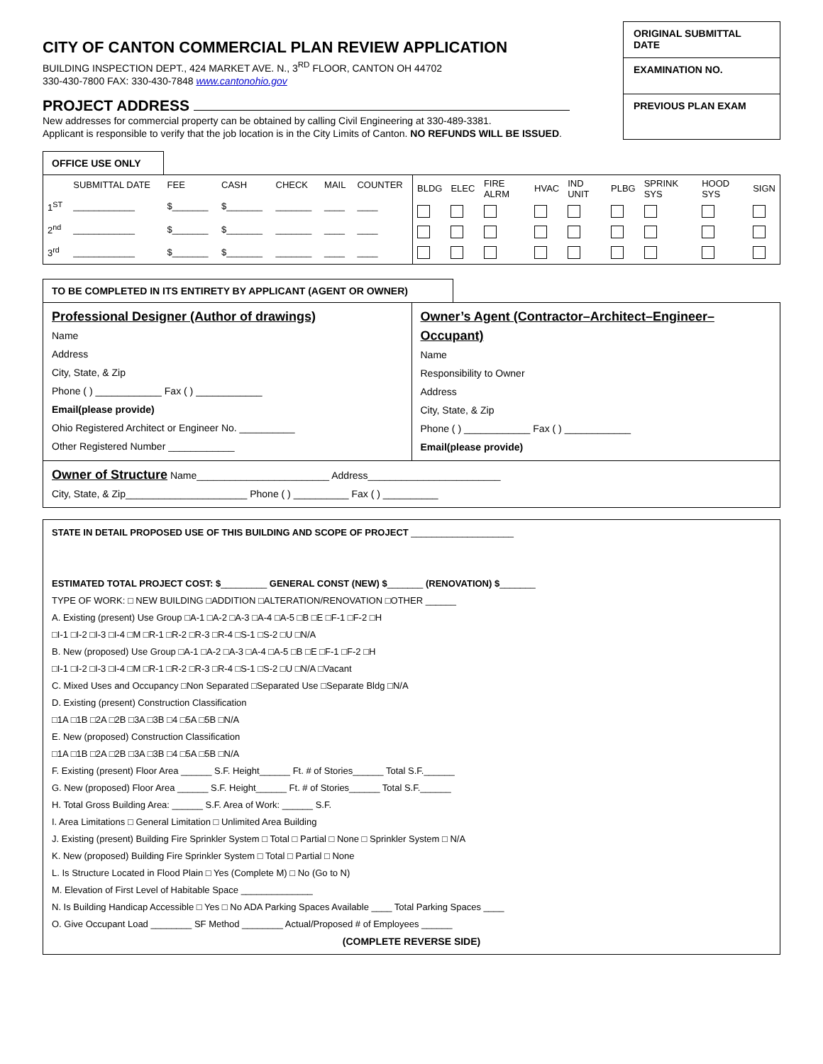CITY OF CANTON COMMERCIAL PLAN REVIEW APPLICATION
BUILDING INSPECTION DEPT., 424 MARKET AVE. N., 3<sup>RD</sup> FLOOR, CANTON OH 44702
330-430-7800 FAX: 330-430-7848 www.cantonohio.gov
PROJECT ADDRESS
New addresses for commercial property can be obtained by calling Civil Engineering at 330-489-3381.
Applicant is responsible to verify that the job location is in the City Limits of Canton. NO REFUNDS WILL BE ISSUED.
ORIGINAL SUBMITTAL DATE
EXAMINATION NO.
PREVIOUS PLAN EXAM
OFFICE USE ONLY
| | SUBMITTAL DATE | FEE | CASH | CHECK | MAIL | COUNTER |
| --- | --- | --- | --- | --- | --- | --- |
| 1<sup>ST</sup> | ____________ | $_______ | $_______ | _______ | ____ | ____ |
| 2<sup>nd</sup> | ____________ | $_______ | $_______ | _______ | ____ | ____ |
| 3<sup>rd</sup> | ____________ | $_______ | $_______ | _______ | ____ | ____ |
| BLDG | ELEC | FIRE ALRM | HVAC | IND UNIT | PLBG | SPRINK SYS | HOOD SYS | SIGN |
| --- | --- | --- | --- | --- | --- | --- | --- | --- |
TO BE COMPLETED IN ITS ENTIRETY BY APPLICANT (AGENT OR OWNER)
Professional Designer (Author of drawings)
Name
Address
City, State, & Zip
Phone ( ) ____________ Fax ( ) ____________
Email(please provide)
Ohio Registered Architect or Engineer No. __________
Other Registered Number ____________
Owner’s Agent (Contractor–Architect–Engineer–Occupant)
Name
Responsibility to Owner
Address
City, State, & Zip
Phone ( ) ____________ Fax ( ) ____________
Email(please provide)
Owner of Structure Name________________________ Address________________________
City, State, & Zip______________________ Phone ( ) __________ Fax ( ) __________
STATE IN DETAIL PROPOSED USE OF THIS BUILDING AND SCOPE OF PROJECT ____________________
ESTIMATED TOTAL PROJECT COST: $_________ GENERAL CONST (NEW) $_______ (RENOVATION) $_______
TYPE OF WORK: □ NEW BUILDING □ADDITION □ALTERATION/RENOVATION □OTHER ______
A. Existing (present) Use Group □A-1 □A-2 □A-3 □A-4 □A-5 □B □E □F-1 □F-2 □H
□I-1 □I-2 □I-3 □I-4 □M □R-1 □R-2 □R-3 □R-4 □S-1 □S-2 □U □N/A
B. New (proposed) Use Group □A-1 □A-2 □A-3 □A-4 □A-5 □B □E □F-1 □F-2 □H
□I-1 □I-2 □I-3 □I-4 □M □R-1 □R-2 □R-3 □R-4 □S-1 □S-2 □U □N/A □Vacant
C. Mixed Uses and Occupancy □Non Separated □Separated Use □Separate Bldg □N/A
D. Existing (present) Construction Classification
□1A □1B □2A □2B □3A □3B □4 □5A □5B □N/A
E. New (proposed) Construction Classification
□1A □1B □2A □2B □3A □3B □4 □5A □5B □N/A
F. Existing (present) Floor Area ______ S.F. Height______ Ft. # of Stories______ Total S.F.______
G. New (proposed) Floor Area ______ S.F. Height______ Ft. # of Stories______ Total S.F.______
H. Total Gross Building Area: ______ S.F. Area of Work: ______ S.F.
I. Area Limitations □ General Limitation □ Unlimited Area Building
J. Existing (present) Building Fire Sprinkler System □ Total □ Partial □ None □ Sprinkler System □ N/A
K. New (proposed) Building Fire Sprinkler System □ Total □ Partial □ None
L. Is Structure Located in Flood Plain □ Yes (Complete M) □ No (Go to N)
M. Elevation of First Level of Habitable Space ______________
N. Is Building Handicap Accessible □ Yes □ No ADA Parking Spaces Available ____ Total Parking Spaces ____
O. Give Occupant Load ________ SF Method ________ Actual/Proposed # of Employees ______
(COMPLETE REVERSE SIDE)